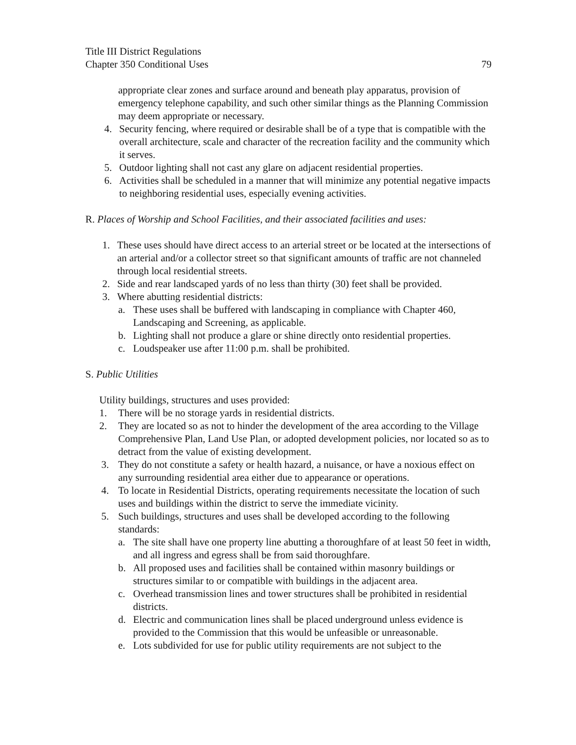Title III District Regulations
Chapter 350 Conditional Uses 79
appropriate clear zones and surface around and beneath play apparatus, provision of emergency telephone capability, and such other similar things as the Planning Commission may deem appropriate or necessary.
4. Security fencing, where required or desirable shall be of a type that is compatible with the overall architecture, scale and character of the recreation facility and the community which it serves.
5. Outdoor lighting shall not cast any glare on adjacent residential properties.
6. Activities shall be scheduled in a manner that will minimize any potential negative impacts to neighboring residential uses, especially evening activities.
R. Places of Worship and School Facilities, and their associated facilities and uses:
1. These uses should have direct access to an arterial street or be located at the intersections of an arterial and/or a collector street so that significant amounts of traffic are not channeled through local residential streets.
2. Side and rear landscaped yards of no less than thirty (30) feet shall be provided.
3. Where abutting residential districts:
a. These uses shall be buffered with landscaping in compliance with Chapter 460, Landscaping and Screening, as applicable.
b. Lighting shall not produce a glare or shine directly onto residential properties.
c. Loudspeaker use after 11:00 p.m. shall be prohibited.
S. Public Utilities
Utility buildings, structures and uses provided:
1. There will be no storage yards in residential districts.
2. They are located so as not to hinder the development of the area according to the Village Comprehensive Plan, Land Use Plan, or adopted development policies, nor located so as to detract from the value of existing development.
3. They do not constitute a safety or health hazard, a nuisance, or have a noxious effect on any surrounding residential area either due to appearance or operations.
4. To locate in Residential Districts, operating requirements necessitate the location of such uses and buildings within the district to serve the immediate vicinity.
5. Such buildings, structures and uses shall be developed according to the following standards:
a. The site shall have one property line abutting a thoroughfare of at least 50 feet in width, and all ingress and egress shall be from said thoroughfare.
b. All proposed uses and facilities shall be contained within masonry buildings or structures similar to or compatible with buildings in the adjacent area.
c. Overhead transmission lines and tower structures shall be prohibited in residential districts.
d. Electric and communication lines shall be placed underground unless evidence is provided to the Commission that this would be unfeasible or unreasonable.
e. Lots subdivided for use for public utility requirements are not subject to the